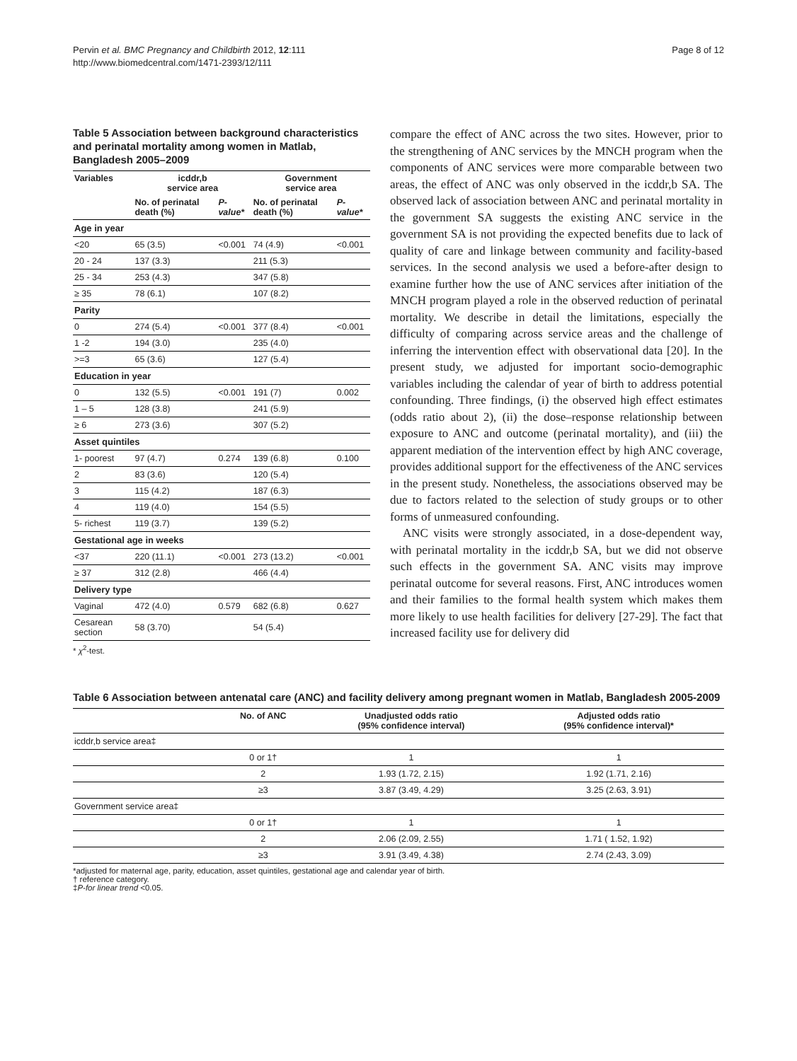Pervin et al. BMC Pregnancy and Childbirth 2012, 12:111
http://www.biomedcentral.com/1471-2393/12/111
Page 8 of 12
Table 5 Association between background characteristics and perinatal mortality among women in Matlab, Bangladesh 2005–2009
| Variables | icddr,b service area | | Government service area | |
| --- | --- | --- | --- | --- |
| | No. of perinatal death (%) | P-value* | No. of perinatal death (%) | P-value* |
| Age in year | | | | |
| <20 | 65 (3.5) | <0.001 | 74 (4.9) | <0.001 |
| 20 - 24 | 137 (3.3) | | 211 (5.3) | |
| 25 - 34 | 253 (4.3) | | 347 (5.8) | |
| ≥ 35 | 78 (6.1) | | 107 (8.2) | |
| Parity | | | | |
| 0 | 274 (5.4) | <0.001 | 377 (8.4) | <0.001 |
| 1 -2 | 194 (3.0) | | 235 (4.0) | |
| >=3 | 65 (3.6) | | 127 (5.4) | |
| Education in year | | | | |
| 0 | 132 (5.5) | <0.001 | 191 (7) | 0.002 |
| 1 – 5 | 128 (3.8) | | 241 (5.9) | |
| ≥ 6 | 273 (3.6) | | 307 (5.2) | |
| Asset quintiles | | | | |
| 1- poorest | 97 (4.7) | 0.274 | 139 (6.8) | 0.100 |
| 2 | 83 (3.6) | | 120 (5.4) | |
| 3 | 115 (4.2) | | 187 (6.3) | |
| 4 | 119 (4.0) | | 154 (5.5) | |
| 5- richest | 119 (3.7) | | 139 (5.2) | |
| Gestational age in weeks | | | | |
| <37 | 220 (11.1) | <0.001 | 273 (13.2) | <0.001 |
| ≥ 37 | 312 (2.8) | | 466 (4.4) | |
| Delivery type | | | | |
| Vaginal | 472 (4.0) | 0.579 | 682 (6.8) | 0.627 |
| Cesarean section | 58 (3.70) | | 54 (5.4) | |
* χ<sup>2</sup>-test.
compare the effect of ANC across the two sites. However, prior to the strengthening of ANC services by the MNCH program when the components of ANC services were more comparable between two areas, the effect of ANC was only observed in the icddr,b SA. The observed lack of association between ANC and perinatal mortality in the government SA suggests the existing ANC service in the government SA is not providing the expected benefits due to lack of quality of care and linkage between community and facility-based services. In the second analysis we used a before-after design to examine further how the use of ANC services after initiation of the MNCH program played a role in the observed reduction of perinatal mortality. We describe in detail the limitations, especially the difficulty of comparing across service areas and the challenge of inferring the intervention effect with observational data [20]. In the present study, we adjusted for important socio-demographic variables including the calendar of year of birth to address potential confounding. Three findings, (i) the observed high effect estimates (odds ratio about 2), (ii) the dose–response relationship between exposure to ANC and outcome (perinatal mortality), and (iii) the apparent mediation of the intervention effect by high ANC coverage, provides additional support for the effectiveness of the ANC services in the present study. Nonetheless, the associations observed may be due to factors related to the selection of study groups or to other forms of unmeasured confounding.
ANC visits were strongly associated, in a dose-dependent way, with perinatal mortality in the icddr,b SA, but we did not observe such effects in the government SA. ANC visits may improve perinatal outcome for several reasons. First, ANC introduces women and their families to the formal health system which makes them more likely to use health facilities for delivery [27-29]. The fact that increased facility use for delivery did
Table 6 Association between antenatal care (ANC) and facility delivery among pregnant women in Matlab, Bangladesh 2005-2009
| | No. of ANC | Unadjusted odds ratio (95% confidence interval) | Adjusted odds ratio (95% confidence interval)* |
| --- | --- | --- | --- |
| icddr,b service area‡ | | | |
| | 0 or 1† | 1 | 1 |
| | 2 | 1.93 (1.72, 2.15) | 1.92 (1.71, 2.16) |
| | ≥3 | 3.87 (3.49, 4.29) | 3.25 (2.63, 3.91) |
| Government service area‡ | | | |
| | 0 or 1† | 1 | 1 |
| | 2 | 2.06 (2.09, 2.55) | 1.71 ( 1.52, 1.92) |
| | ≥3 | 3.91 (3.49, 4.38) | 2.74 (2.43, 3.09) |
*adjusted for maternal age, parity, education, asset quintiles, gestational age and calendar year of birth.
† reference category.
‡P-for linear trend <0.05.